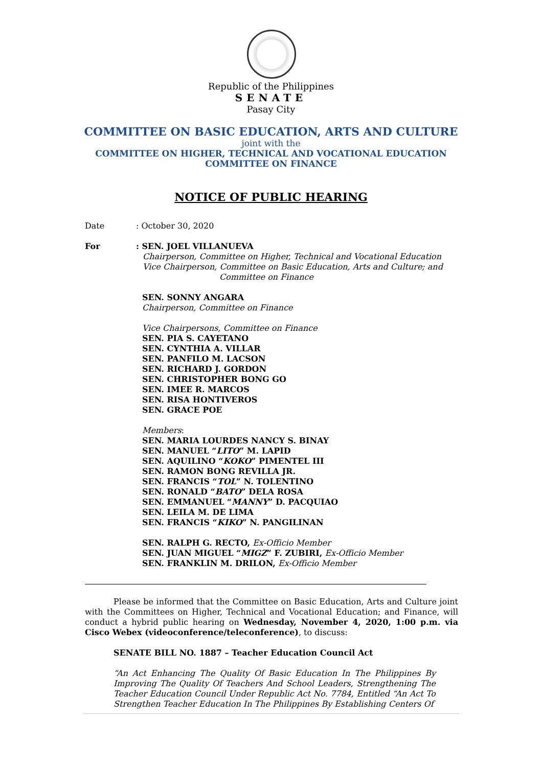Republic of the Philippines
SENATE
Pasay City
COMMITTEE ON BASIC EDUCATION, ARTS AND CULTURE
joint with the
COMMITTEE ON HIGHER, TECHNICAL AND VOCATIONAL EDUCATION
COMMITTEE ON FINANCE
NOTICE OF PUBLIC HEARING
Date: October 30, 2020
For : SEN. JOEL VILLANUEVA
Chairperson, Committee on Higher, Technical and Vocational Education
Vice Chairperson, Committee on Basic Education, Arts and Culture; and
Committee on Finance
SEN. SONNY ANGARA
Chairperson, Committee on Finance
Vice Chairpersons, Committee on Finance
SEN. PIA S. CAYETANO
SEN. CYNTHIA A. VILLAR
SEN. PANFILO M. LACSON
SEN. RICHARD J. GORDON
SEN. CHRISTOPHER BONG GO
SEN. IMEE R. MARCOS
SEN. RISA HONTIVEROS
SEN. GRACE POE
Members:
SEN. MARIA LOURDES NANCY S. BINAY
SEN. MANUEL “LITO” M. LAPID
SEN. AQUILINO “KOKO” PIMENTEL III
SEN. RAMON BONG REVILLA JR.
SEN. FRANCIS “TOL” N. TOLENTINO
SEN. RONALD “BATO” DELA ROSA
SEN. EMMANUEL “MANNY” D. PACQUIAO
SEN. LEILA M. DE LIMA
SEN. FRANCIS “KIKO” N. PANGILINAN
SEN. RALPH G. RECTO, Ex-Officio Member
SEN. JUAN MIGUEL “MIGZ” F. ZUBIRI, Ex-Officio Member
SEN. FRANKLIN M. DRILON, Ex-Officio Member
Please be informed that the Committee on Basic Education, Arts and Culture joint with the Committees on Higher, Technical and Vocational Education; and Finance, will conduct a hybrid public hearing on Wednesday, November 4, 2020, 1:00 p.m. via Cisco Webex (videoconference/teleconference), to discuss:
SENATE BILL NO. 1887 – Teacher Education Council Act
“An Act Enhancing The Quality Of Basic Education In The Philippines By Improving The Quality Of Teachers And School Leaders, Strengthening The Teacher Education Council Under Republic Act No. 7784, Entitled “An Act To Strengthen Teacher Education In The Philippines By Establishing Centers Of